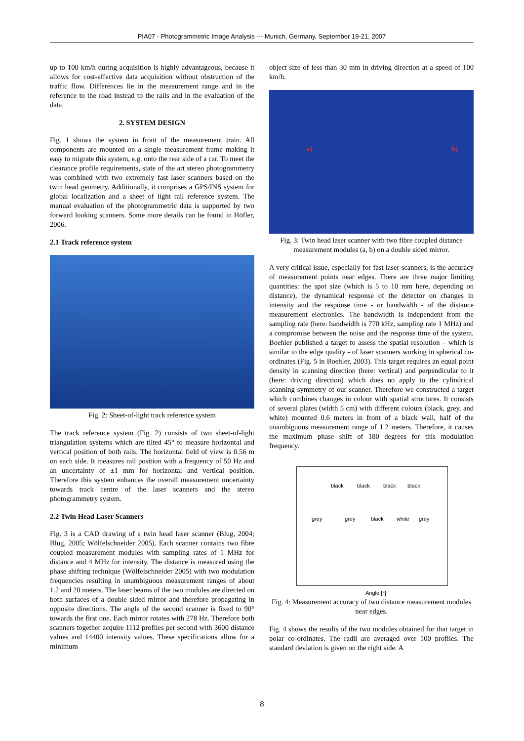PIA07 - Photogrammetric Image Analysis --- Munich, Germany, September 19-21, 2007
up to 100 km/h during acquisition is highly advantageous, because it allows for cost-effective data acquisition without obstruction of the traffic flow. Differences lie in the measurement range and in the reference to the road instead to the rails and in the evaluation of the data.
2. SYSTEM DESIGN
Fig. 1 shows the system in front of the measurement train. All components are mounted on a single measurement frame making it easy to migrate this system, e.g. onto the rear side of a car. To meet the clearance profile requirements, state of the art stereo photogrammetry was combined with two extremely fast laser scanners based on the twin head geometry. Additionally, it comprises a GPS/INS system for global localization and a sheet of light rail reference system. The manual evaluation of the photogrammetric data is supported by two forward looking scanners. Some more details can be found in Höfler, 2006.
2.1 Track reference system
Fig. 2: Sheet-of-light track reference system
The track reference system (Fig. 2) consists of two sheet-of-light triangulation systems which are tilted 45° to measure horizontal and vertical position of both rails. The horizontal field of view is 0.56 m on each side. It measures rail position with a frequency of 50 Hz and an uncertainty of ±1 mm for horizontal and vertical position. Therefore this system enhances the overall measurement uncertainty towards track centre of the laser scanners and the stereo photogrammetry system.
2.2 Twin Head Laser Scanners
Fig. 3 is a CAD drawing of a twin head laser scanner (Blug, 2004; Blug, 2005; Wölfelschneider 2005). Each scanner contains two fibre coupled measurement modules with sampling rates of 1 MHz for distance and 4 MHz for intensity. The distance is measured using the phase shifting technique (Wölfelschneider 2005) with two modulation frequencies resulting in unambiguous measurement ranges of about 1.2 and 20 meters. The laser beams of the two modules are directed on both surfaces of a double sided mirror and therefore propagating in opposite directions. The angle of the second scanner is fixed to 90° towards the first one. Each mirror rotates with 278 Hz. Therefore both scanners together acquire 1112 profiles per second with 3600 distance values and 14400 intensity values. These specifications allow for a minimum
object size of less than 30 mm in driving direction at a speed of 100 km/h.
a) b)
Fig. 3: Twin head laser scanner with two fibre coupled distance measurement modules (a, b) on a double sided mirror.
A very critical issue, especially for fast laser scanners, is the accuracy of measurement points near edges. There are three major limiting quantities: the spot size (which is 5 to 10 mm here, depending on distance), the dynamical response of the detector on changes in intensity and the response time - or bandwidth - of the distance measurement electronics. The bandwidth is independent from the sampling rate (here: bandwidth is 770 kHz, sampling rate 1 MHz) and a compromise between the noise and the response time of the system. Boehler published a target to assess the spatial resolution – which is similar to the edge quality - of laser scanners working in spherical co-ordinates (Fig. 5 in Boehler, 2003). This target requires an equal point density in scanning direction (here: vertical) and perpendicular to it (here: driving direction) which does no apply to the cylindrical scanning symmetry of our scanner. Therefore we constructed a target which combines changes in colour with spatial structures. It consists of several plates (width 5 cm) with different colours (black, grey, and white) mounted 0.6 meters in front of a black wall, half of the unambiguous measurement range of 1.2 meters. Therefore, it causes the maximum phase shift of 180 degrees for this modulation frequency.
black black black black
grey grey black white grey
Angle [°]
Fig. 4: Measurement accuracy of two distance measurement modules near edges.
Fig. 4 shows the results of the two modules obtained for that target in polar co-ordinates. The radii are averaged over 100 profiles. The standard deviation is given on the right side. A
8